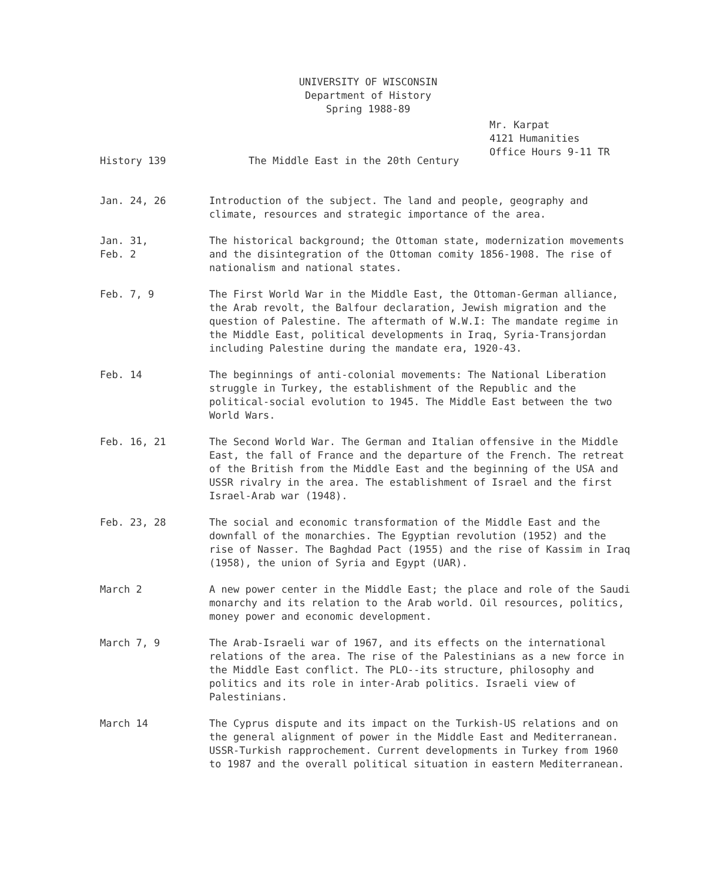UNIVERSITY OF WISCONSIN
Department of History
Spring 1988-89
Mr. Karpat
4121 Humanities
Office Hours 9-11 TR
History 139 The Middle East in the 20th Century
Jan. 24, 26 Introduction of the subject. The land and people, geography and climate, resources and strategic importance of the area.
Jan. 31,
Feb. 2
The historical background; the Ottoman state, modernization movements and the disintegration of the Ottoman comity 1856-1908. The rise of nationalism and national states.
Feb. 7, 9 The First World War in the Middle East, the Ottoman-German alliance, the Arab revolt, the Balfour declaration, Jewish migration and the question of Palestine. The aftermath of W.W.I: The mandate regime in the Middle East, political developments in Iraq, Syria-Transjordan including Palestine during the mandate era, 1920-43.
Feb. 14 The beginnings of anti-colonial movements: The National Liberation struggle in Turkey, the establishment of the Republic and the political-social evolution to 1945. The Middle East between the two World Wars.
Feb. 16, 21 The Second World War. The German and Italian offensive in the Middle East, the fall of France and the departure of the French. The retreat of the British from the Middle East and the beginning of the USA and USSR rivalry in the area. The establishment of Israel and the first Israel-Arab war (1948).
Feb. 23, 28 The social and economic transformation of the Middle East and the downfall of the monarchies. The Egyptian revolution (1952) and the rise of Nasser. The Baghdad Pact (1955) and the rise of Kassim in Iraq (1958), the union of Syria and Egypt (UAR).
March 2 A new power center in the Middle East; the place and role of the Saudi monarchy and its relation to the Arab world. Oil resources, politics, money power and economic development.
March 7, 9 The Arab-Israeli war of 1967, and its effects on the international relations of the area. The rise of the Palestinians as a new force in the Middle East conflict. The PLO--its structure, philosophy and politics and its role in inter-Arab politics. Israeli view of Palestinians.
March 14 The Cyprus dispute and its impact on the Turkish-US relations and on the general alignment of power in the Middle East and Mediterranean. USSR-Turkish rapprochement. Current developments in Turkey from 1960 to 1987 and the overall political situation in eastern Mediterranean.